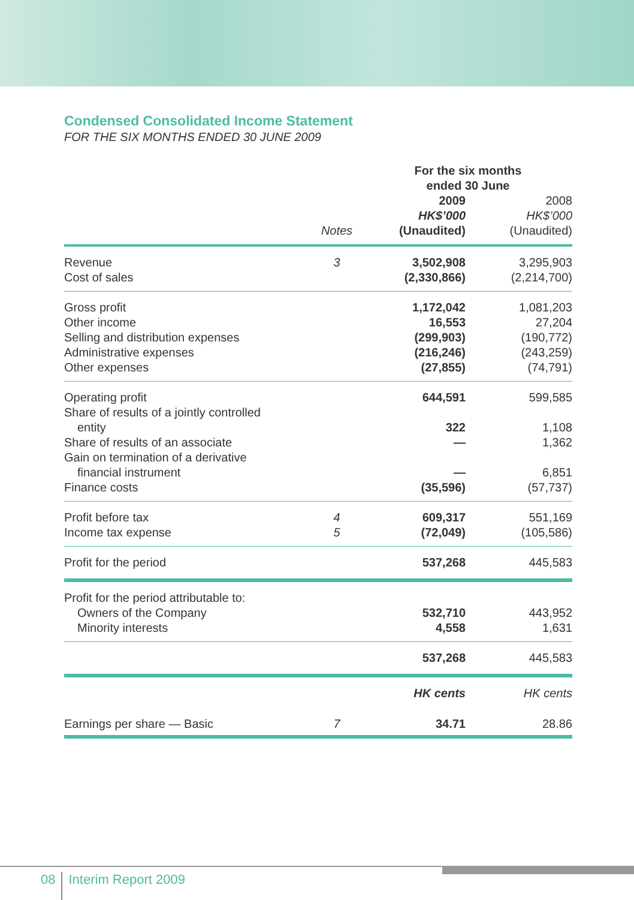Condensed Consolidated Income Statement
FOR THE SIX MONTHS ENDED 30 JUNE 2009
| | | For the six months ended 30 June | |
| --- | --- | --- | --- |
| | Notes | 2009 HK$’000 (Unaudited) | 2008 HK$’000 (Unaudited) |
| Revenue | 3 | 3,502,908 | 3,295,903 |
| Cost of sales | | (2,330,866) | (2,214,700) |
| Gross profit | | 1,172,042 | 1,081,203 |
| Other income | | 16,553 | 27,204 |
| Selling and distribution expenses | | (299,903) | (190,772) |
| Administrative expenses | | (216,246) | (243,259) |
| Other expenses | | (27,855) | (74,791) |
| Operating profit | | 644,591 | 599,585 |
| Share of results of a jointly controlled entity | | 322 | 1,108 |
| Share of results of an associate | | — | 1,362 |
| Gain on termination of a derivative financial instrument | | — | 6,851 |
| Finance costs | | (35,596) | (57,737) |
| Profit before tax | 4 | 609,317 | 551,169 |
| Income tax expense | 5 | (72,049) | (105,586) |
| Profit for the period | | 537,268 | 445,583 |
| Profit for the period attributable to: | | | |
| Owners of the Company | | 532,710 | 443,952 |
| Minority interests | | 4,558 | 1,631 |
| | | 537,268 | 445,583 |
| | | HK cents | HK cents |
| Earnings per share — Basic | 7 | 34.71 | 28.86 |
08 Interim Report 2009